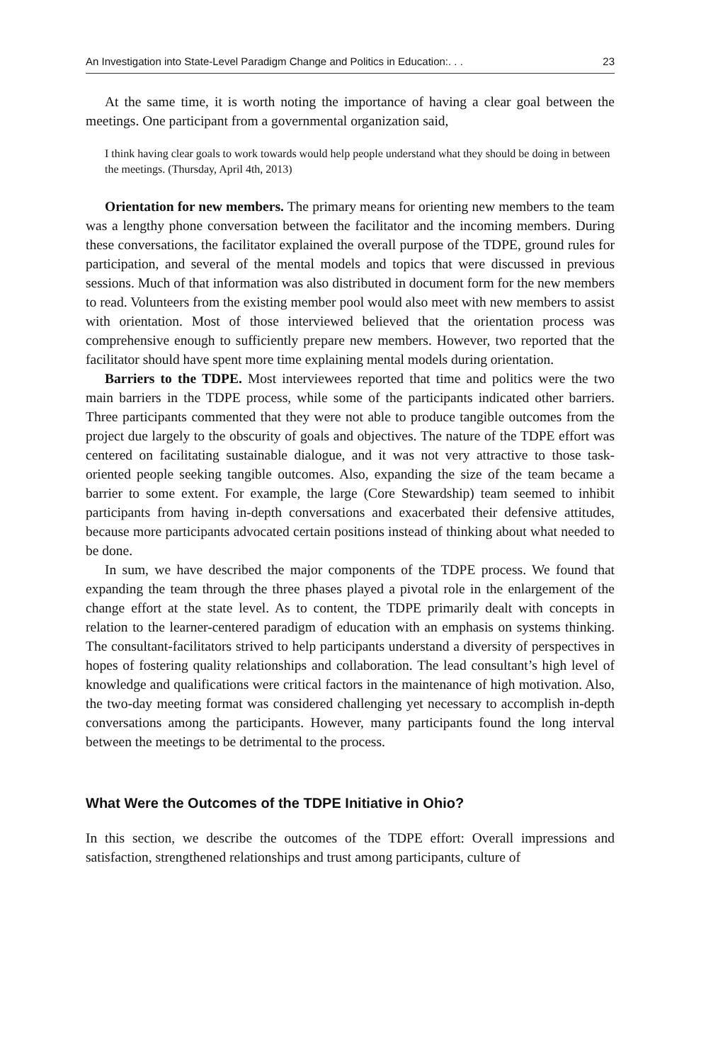An Investigation into State-Level Paradigm Change and Politics in Education:. . . 23
At the same time, it is worth noting the importance of having a clear goal between the meetings. One participant from a governmental organization said,
I think having clear goals to work towards would help people understand what they should be doing in between the meetings. (Thursday, April 4th, 2013)
Orientation for new members. The primary means for orienting new members to the team was a lengthy phone conversation between the facilitator and the incoming members. During these conversations, the facilitator explained the overall purpose of the TDPE, ground rules for participation, and several of the mental models and topics that were discussed in previous sessions. Much of that information was also distributed in document form for the new members to read. Volunteers from the existing member pool would also meet with new members to assist with orientation. Most of those interviewed believed that the orientation process was comprehensive enough to sufficiently prepare new members. However, two reported that the facilitator should have spent more time explaining mental models during orientation.
Barriers to the TDPE. Most interviewees reported that time and politics were the two main barriers in the TDPE process, while some of the participants indicated other barriers. Three participants commented that they were not able to produce tangible outcomes from the project due largely to the obscurity of goals and objectives. The nature of the TDPE effort was centered on facilitating sustainable dialogue, and it was not very attractive to those task-oriented people seeking tangible outcomes. Also, expanding the size of the team became a barrier to some extent. For example, the large (Core Stewardship) team seemed to inhibit participants from having in-depth conversations and exacerbated their defensive attitudes, because more participants advocated certain positions instead of thinking about what needed to be done.
In sum, we have described the major components of the TDPE process. We found that expanding the team through the three phases played a pivotal role in the enlargement of the change effort at the state level. As to content, the TDPE primarily dealt with concepts in relation to the learner-centered paradigm of education with an emphasis on systems thinking. The consultant-facilitators strived to help participants understand a diversity of perspectives in hopes of fostering quality relationships and collaboration. The lead consultant’s high level of knowledge and qualifications were critical factors in the maintenance of high motivation. Also, the two-day meeting format was considered challenging yet necessary to accomplish in-depth conversations among the participants. However, many participants found the long interval between the meetings to be detrimental to the process.
What Were the Outcomes of the TDPE Initiative in Ohio?
In this section, we describe the outcomes of the TDPE effort: Overall impressions and satisfaction, strengthened relationships and trust among participants, culture of